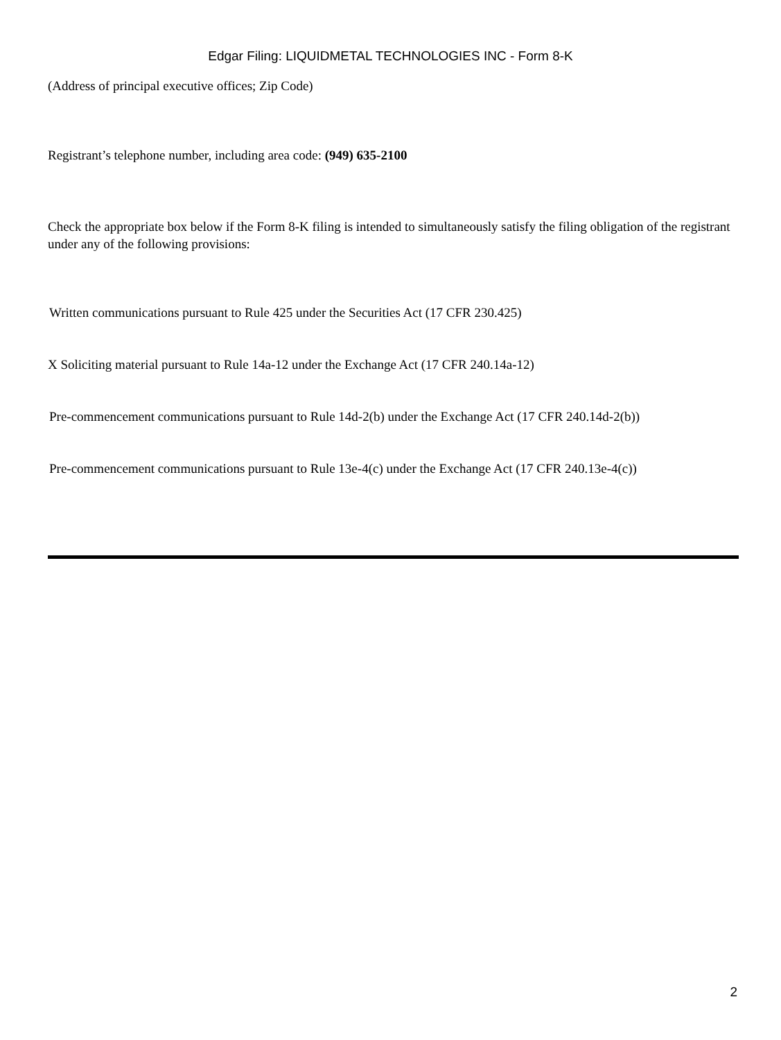Edgar Filing: LIQUIDMETAL TECHNOLOGIES INC - Form 8-K
(Address of principal executive offices; Zip Code)
Registrant’s telephone number, including area code: (949) 635-2100
Check the appropriate box below if the Form 8-K filing is intended to simultaneously satisfy the filing obligation of the registrant under any of the following provisions:
Written communications pursuant to Rule 425 under the Securities Act (17 CFR 230.425)
X Soliciting material pursuant to Rule 14a-12 under the Exchange Act (17 CFR 240.14a-12)
Pre-commencement communications pursuant to Rule 14d-2(b) under the Exchange Act (17 CFR 240.14d-2(b))
Pre-commencement communications pursuant to Rule 13e-4(c) under the Exchange Act (17 CFR 240.13e-4(c))
2